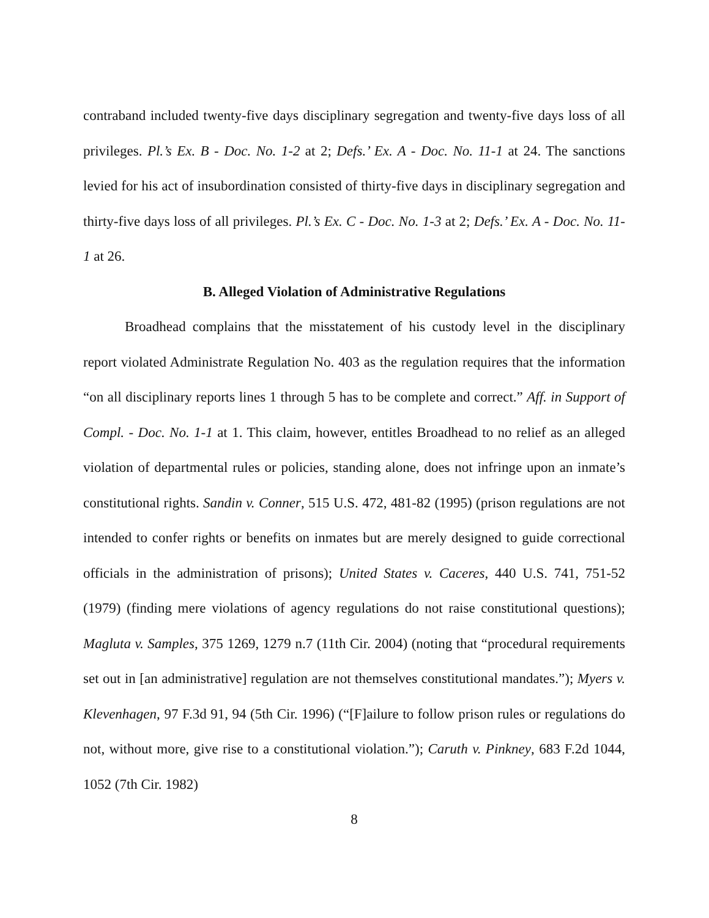contraband included twenty-five days disciplinary segregation and twenty-five days loss of all privileges. Pl.’s Ex. B - Doc. No. 1-2 at 2; Defs.’ Ex. A - Doc. No. 11-1 at 24. The sanctions levied for his act of insubordination consisted of thirty-five days in disciplinary segregation and thirty-five days loss of all privileges. Pl.’s Ex. C - Doc. No. 1-3 at 2; Defs.’ Ex. A - Doc. No. 11-1 at 26.
B. Alleged Violation of Administrative Regulations
Broadhead complains that the misstatement of his custody level in the disciplinary report violated Administrate Regulation No. 403 as the regulation requires that the information “on all disciplinary reports lines 1 through 5 has to be complete and correct.” Aff. in Support of Compl. - Doc. No. 1-1 at 1. This claim, however, entitles Broadhead to no relief as an alleged violation of departmental rules or policies, standing alone, does not infringe upon an inmate’s constitutional rights. Sandin v. Conner, 515 U.S. 472, 481-82 (1995) (prison regulations are not intended to confer rights or benefits on inmates but are merely designed to guide correctional officials in the administration of prisons); United States v. Caceres, 440 U.S. 741, 751-52 (1979) (finding mere violations of agency regulations do not raise constitutional questions); Magluta v. Samples, 375 1269, 1279 n.7 (11th Cir. 2004) (noting that “procedural requirements set out in [an administrative] regulation are not themselves constitutional mandates.”); Myers v. Klevenhagen, 97 F.3d 91, 94 (5th Cir. 1996) (“[F]ailure to follow prison rules or regulations do not, without more, give rise to a constitutional violation.”); Caruth v. Pinkney, 683 F.2d 1044, 1052 (7th Cir. 1982)
8